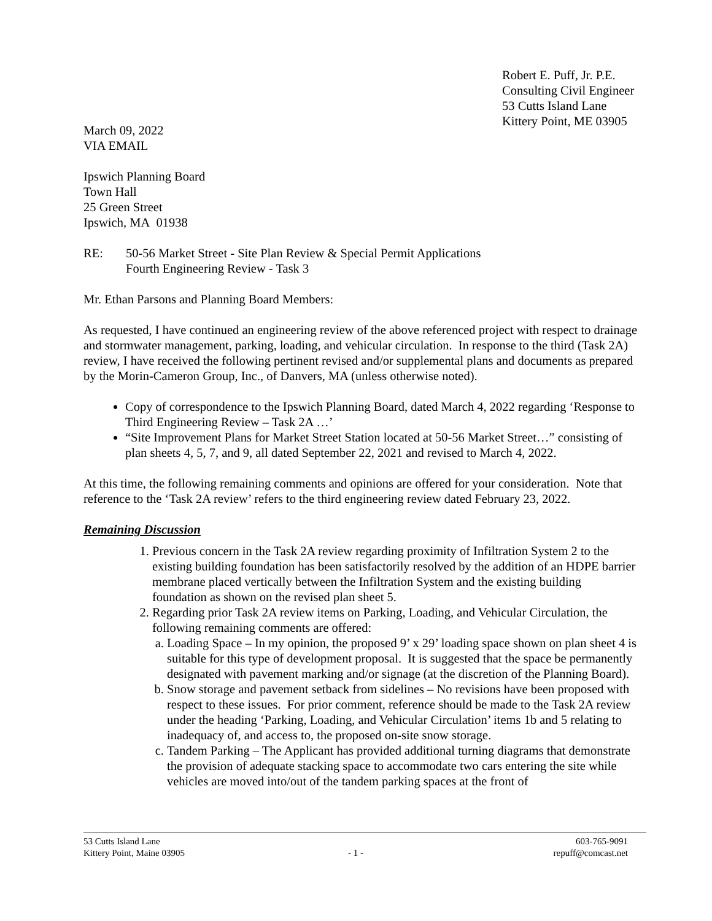Robert E. Puff, Jr. P.E.
Consulting Civil Engineer
53 Cutts Island Lane
Kittery Point, ME 03905
March 09, 2022
VIA EMAIL
Ipswich Planning Board
Town Hall
25 Green Street
Ipswich, MA 01938
RE: 50-56 Market Street - Site Plan Review & Special Permit Applications
Fourth Engineering Review - Task 3
Mr. Ethan Parsons and Planning Board Members:
As requested, I have continued an engineering review of the above referenced project with respect to drainage and stormwater management, parking, loading, and vehicular circulation. In response to the third (Task 2A) review, I have received the following pertinent revised and/or supplemental plans and documents as prepared by the Morin-Cameron Group, Inc., of Danvers, MA (unless otherwise noted).
Copy of correspondence to the Ipswich Planning Board, dated March 4, 2022 regarding ‘Response to Third Engineering Review – Task 2A …’
“Site Improvement Plans for Market Street Station located at 50-56 Market Street…” consisting of plan sheets 4, 5, 7, and 9, all dated September 22, 2021 and revised to March 4, 2022.
At this time, the following remaining comments and opinions are offered for your consideration. Note that reference to the ‘Task 2A review’ refers to the third engineering review dated February 23, 2022.
Remaining Discussion
1. Previous concern in the Task 2A review regarding proximity of Infiltration System 2 to the existing building foundation has been satisfactorily resolved by the addition of an HDPE barrier membrane placed vertically between the Infiltration System and the existing building foundation as shown on the revised plan sheet 5.
2. Regarding prior Task 2A review items on Parking, Loading, and Vehicular Circulation, the following remaining comments are offered:
a. Loading Space – In my opinion, the proposed 9’ x 29’ loading space shown on plan sheet 4 is suitable for this type of development proposal. It is suggested that the space be permanently designated with pavement marking and/or signage (at the discretion of the Planning Board).
b. Snow storage and pavement setback from sidelines – No revisions have been proposed with respect to these issues. For prior comment, reference should be made to the Task 2A review under the heading ‘Parking, Loading, and Vehicular Circulation’ items 1b and 5 relating to inadequacy of, and access to, the proposed on-site snow storage.
c. Tandem Parking – The Applicant has provided additional turning diagrams that demonstrate the provision of adequate stacking space to accommodate two cars entering the site while vehicles are moved into/out of the tandem parking spaces at the front of
53 Cutts Island Lane
Kittery Point, Maine 03905
- 1 - 603-765-9091
repuff@comcast.net